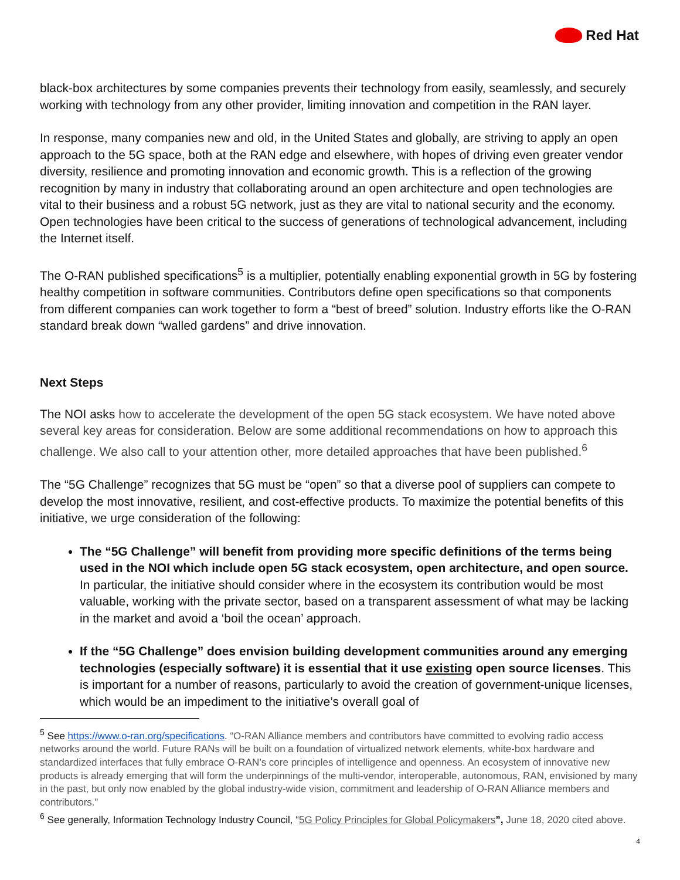Red Hat
black-box architectures by some companies prevents their technology from easily, seamlessly, and securely working with technology from any other provider, limiting innovation and competition in the RAN layer.
In response, many companies new and old, in the United States and globally, are striving to apply an open approach to the 5G space, both at the RAN edge and elsewhere, with hopes of driving even greater vendor diversity, resilience and promoting innovation and economic growth. This is a reflection of the growing recognition by many in industry that collaborating around an open architecture and open technologies are vital to their business and a robust 5G network, just as they are vital to national security and the economy. Open technologies have been critical to the success of generations of technological advancement, including the Internet itself.
The O-RAN published specifications<sup>5</sup> is a multiplier, potentially enabling exponential growth in 5G by fostering healthy competition in software communities. Contributors define open specifications so that components from different companies can work together to form a “best of breed” solution. Industry efforts like the O-RAN standard break down “walled gardens” and drive innovation.
Next Steps
The NOI asks how to accelerate the development of the open 5G stack ecosystem. We have noted above several key areas for consideration. Below are some additional recommendations on how to approach this challenge. We also call to your attention other, more detailed approaches that have been published.<sup>6</sup>
The “5G Challenge” recognizes that 5G must be “open” so that a diverse pool of suppliers can compete to develop the most innovative, resilient, and cost-effective products. To maximize the potential benefits of this initiative, we urge consideration of the following:
The “5G Challenge” will benefit from providing more specific definitions of the terms being used in the NOI which include open 5G stack ecosystem, open architecture, and open source. In particular, the initiative should consider where in the ecosystem its contribution would be most valuable, working with the private sector, based on a transparent assessment of what may be lacking in the market and avoid a ‘boil the ocean’ approach.
If the “5G Challenge” does envision building development communities around any emerging technologies (especially software) it is essential that it use existing open source licenses. This is important for a number of reasons, particularly to avoid the creation of government-unique licenses, which would be an impediment to the initiative’s overall goal of
<sup>5</sup> See https://www.o-ran.org/specifications. “O-RAN Alliance members and contributors have committed to evolving radio access networks around the world. Future RANs will be built on a foundation of virtualized network elements, white-box hardware and standardized interfaces that fully embrace O-RAN’s core principles of intelligence and openness. An ecosystem of innovative new products is already emerging that will form the underpinnings of the multi-vendor, interoperable, autonomous, RAN, envisioned by many in the past, but only now enabled by the global industry-wide vision, commitment and leadership of O-RAN Alliance members and contributors.”
<sup>6</sup> See generally, Information Technology Industry Council, “5G Policy Principles for Global Policymakers”, June 18, 2020 cited above.
4